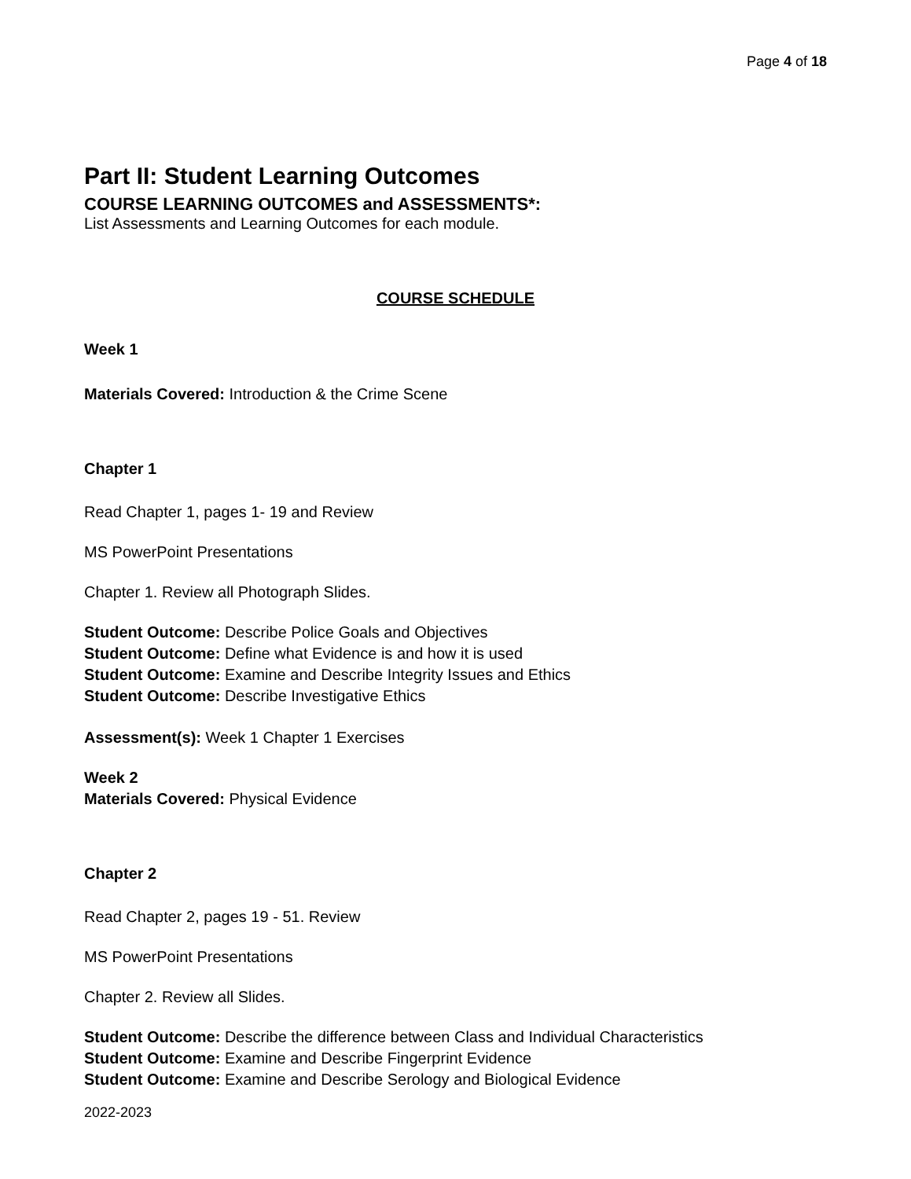Page 4 of 18
Part II: Student Learning Outcomes
COURSE LEARNING OUTCOMES and ASSESSMENTS*:
List Assessments and Learning Outcomes for each module.
COURSE SCHEDULE
Week 1
Materials Covered: Introduction & the Crime Scene
Chapter 1
Read Chapter 1, pages 1- 19 and Review
MS PowerPoint Presentations
Chapter 1. Review all Photograph Slides.
Student Outcome: Describe Police Goals and Objectives
Student Outcome: Define what Evidence is and how it is used
Student Outcome: Examine and Describe Integrity Issues and Ethics
Student Outcome: Describe Investigative Ethics
Assessment(s): Week 1 Chapter 1 Exercises
Week 2
Materials Covered: Physical Evidence
Chapter 2
Read Chapter 2, pages 19 - 51. Review
MS PowerPoint Presentations
Chapter 2. Review all Slides.
Student Outcome: Describe the difference between Class and Individual Characteristics
Student Outcome: Examine and Describe Fingerprint Evidence
Student Outcome: Examine and Describe Serology and Biological Evidence
2022-2023